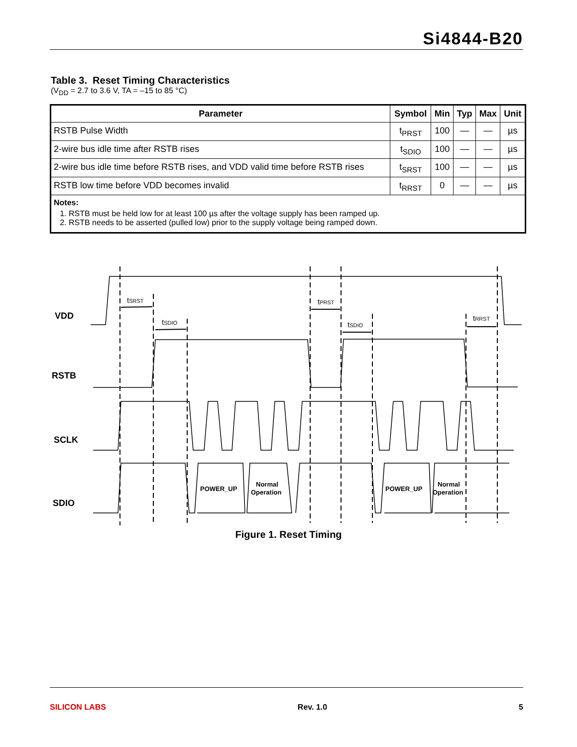Si4844-B20
Table 3. Reset Timing Characteristics
(V<sub>DD</sub> = 2.7 to 3.6 V, TA = –15 to 85 °C)
| Parameter | Symbol | Min | Typ | Max | Unit |
| --- | --- | --- | --- | --- | --- |
| RSTB Pulse Width | t<sub>PRST</sub> | 100 | — | — | µs |
| 2-wire bus idle time after RSTB rises | t<sub>SDIO</sub> | 100 | — | — | µs |
| 2-wire bus idle time before RSTB rises, and VDD valid time before RSTB rises | t<sub>SRST</sub> | 100 | — | — | µs |
| RSTB low time before VDD becomes invalid | t<sub>RRST</sub> | 0 | — | — | µs |
| Notes: 1. RSTB must be held low for at least 100 µs after the voltage supply has been ramped up. 2. RSTB needs to be asserted (pulled low) prior to the supply voltage being ramped down. | | | | | |
VDD
RSTB
SCLK
SDIO
POWER_UP
Normal
Operation
POWER_UP
Normal
Operation
tSRST
tSDIO
tPRST
tSDIO
tRRST
Figure 1. Reset Timing
SILICON LABS Rev. 1.0 5